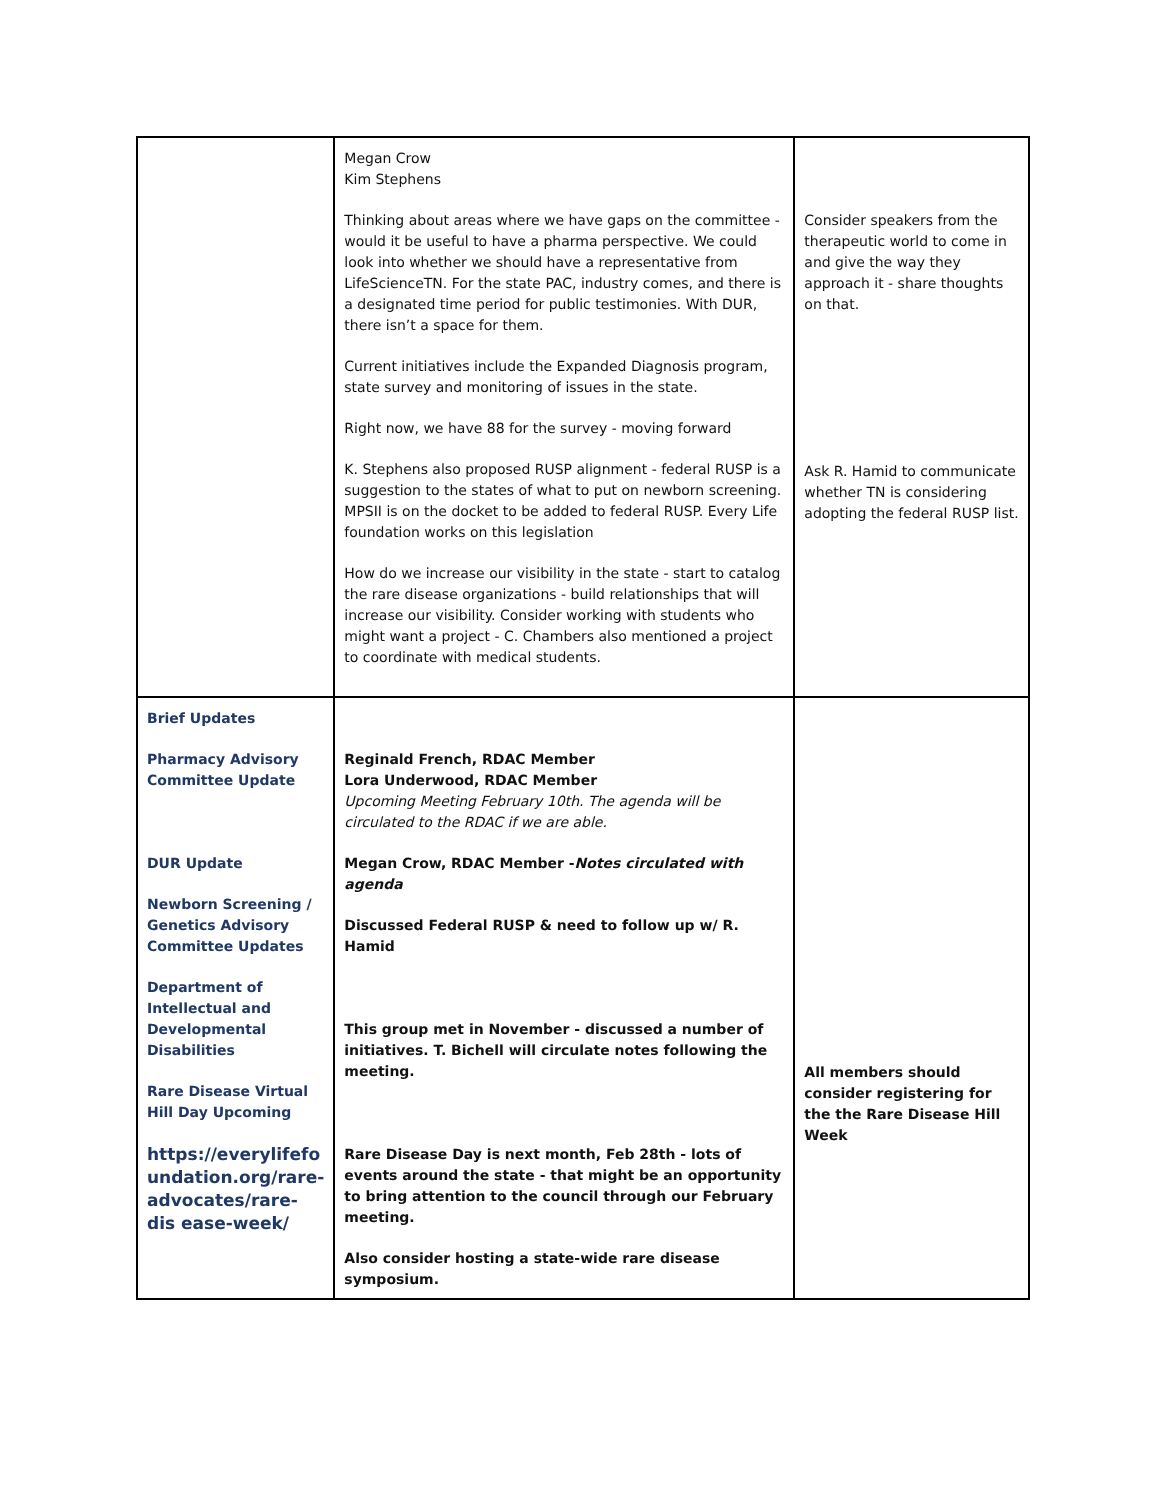| | Megan Crow Kim Stephens Thinking about areas where we have gaps on the committee - would it be useful to have a pharma perspective. We could look into whether we should have a representative from LifeScienceTN. For the state PAC, industry comes, and there is a designated time period for public testimonies. With DUR, there isn’t a space for them. Current initiatives include the Expanded Diagnosis program, state survey and monitoring of issues in the state. Right now, we have 88 for the survey - moving forward K. Stephens also proposed RUSP alignment - federal RUSP is a suggestion to the states of what to put on newborn screening. MPSII is on the docket to be added to federal RUSP. Every Life foundation works on this legislation How do we increase our visibility in the state - start to catalog the rare disease organizations - build relationships that will increase our visibility. Consider working with students who might want a project - C. Chambers also mentioned a project to coordinate with medical students. | Consider speakers from the therapeutic world to come in and give the way they approach it - share thoughts on that. Ask R. Hamid to communicate whether TN is considering adopting the federal RUSP list. |
| Brief Updates Pharmacy Advisory Committee Update DUR Update Newborn Screening / Genetics Advisory Committee Updates Department of Intellectual and Developmental Disabilities Rare Disease Virtual Hill Day Upcoming https://everylifefo undation.org/rare-advocates/rare-dis ease-week/ | Reginald French, RDAC Member Lora Underwood, RDAC Member Upcoming Meeting February 10th. The agenda will be circulated to the RDAC if we are able. Megan Crow, RDAC Member - Notes circulated with agenda Discussed Federal RUSP & need to follow up w/ R. Hamid This group met in November - discussed a number of initiatives. T. Bichell will circulate notes following the meeting. Rare Disease Day is next month, Feb 28th - lots of events around the state - that might be an opportunity to bring attention to the council through our February meeting. Also consider hosting a state-wide rare disease symposium. | All members should consider registering for the the Rare Disease Hill Week |